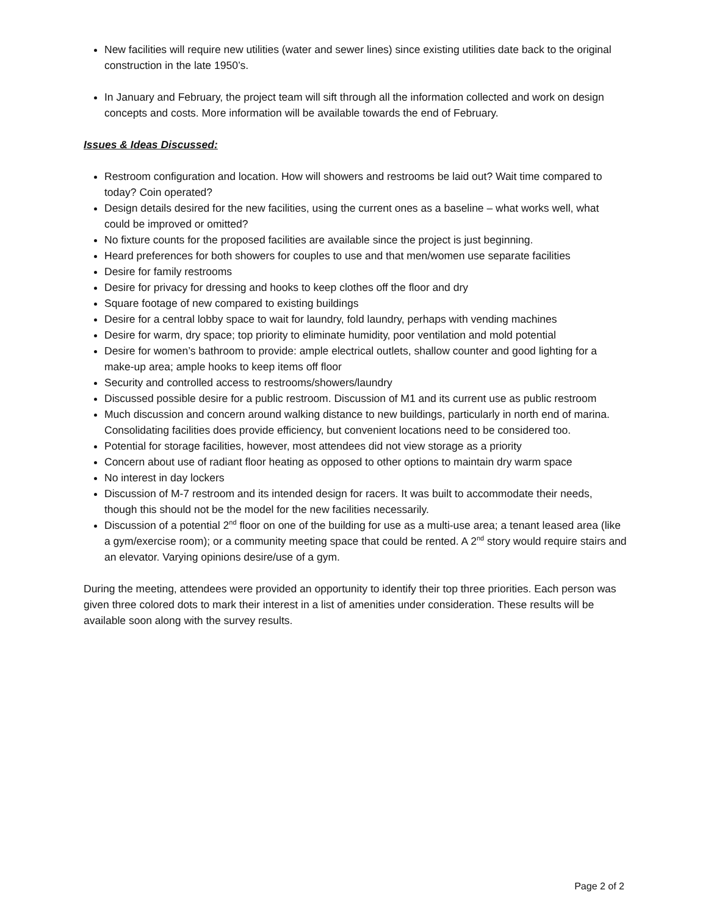New facilities will require new utilities (water and sewer lines) since existing utilities date back to the original construction in the late 1950’s.
In January and February, the project team will sift through all the information collected and work on design concepts and costs. More information will be available towards the end of February.
Issues & Ideas Discussed:
Restroom configuration and location. How will showers and restrooms be laid out? Wait time compared to today? Coin operated?
Design details desired for the new facilities, using the current ones as a baseline – what works well, what could be improved or omitted?
No fixture counts for the proposed facilities are available since the project is just beginning.
Heard preferences for both showers for couples to use and that men/women use separate facilities
Desire for family restrooms
Desire for privacy for dressing and hooks to keep clothes off the floor and dry
Square footage of new compared to existing buildings
Desire for a central lobby space to wait for laundry, fold laundry, perhaps with vending machines
Desire for warm, dry space; top priority to eliminate humidity, poor ventilation and mold potential
Desire for women’s bathroom to provide: ample electrical outlets, shallow counter and good lighting for a make-up area; ample hooks to keep items off floor
Security and controlled access to restrooms/showers/laundry
Discussed possible desire for a public restroom. Discussion of M1 and its current use as public restroom
Much discussion and concern around walking distance to new buildings, particularly in north end of marina. Consolidating facilities does provide efficiency, but convenient locations need to be considered too.
Potential for storage facilities, however, most attendees did not view storage as a priority
Concern about use of radiant floor heating as opposed to other options to maintain dry warm space
No interest in day lockers
Discussion of M-7 restroom and its intended design for racers. It was built to accommodate their needs, though this should not be the model for the new facilities necessarily.
Discussion of a potential 2<sup>nd</sup> floor on one of the building for use as a multi-use area; a tenant leased area (like a gym/exercise room); or a community meeting space that could be rented. A 2<sup>nd</sup> story would require stairs and an elevator. Varying opinions desire/use of a gym.
During the meeting, attendees were provided an opportunity to identify their top three priorities. Each person was given three colored dots to mark their interest in a list of amenities under consideration. These results will be available soon along with the survey results.
Page 2 of 2